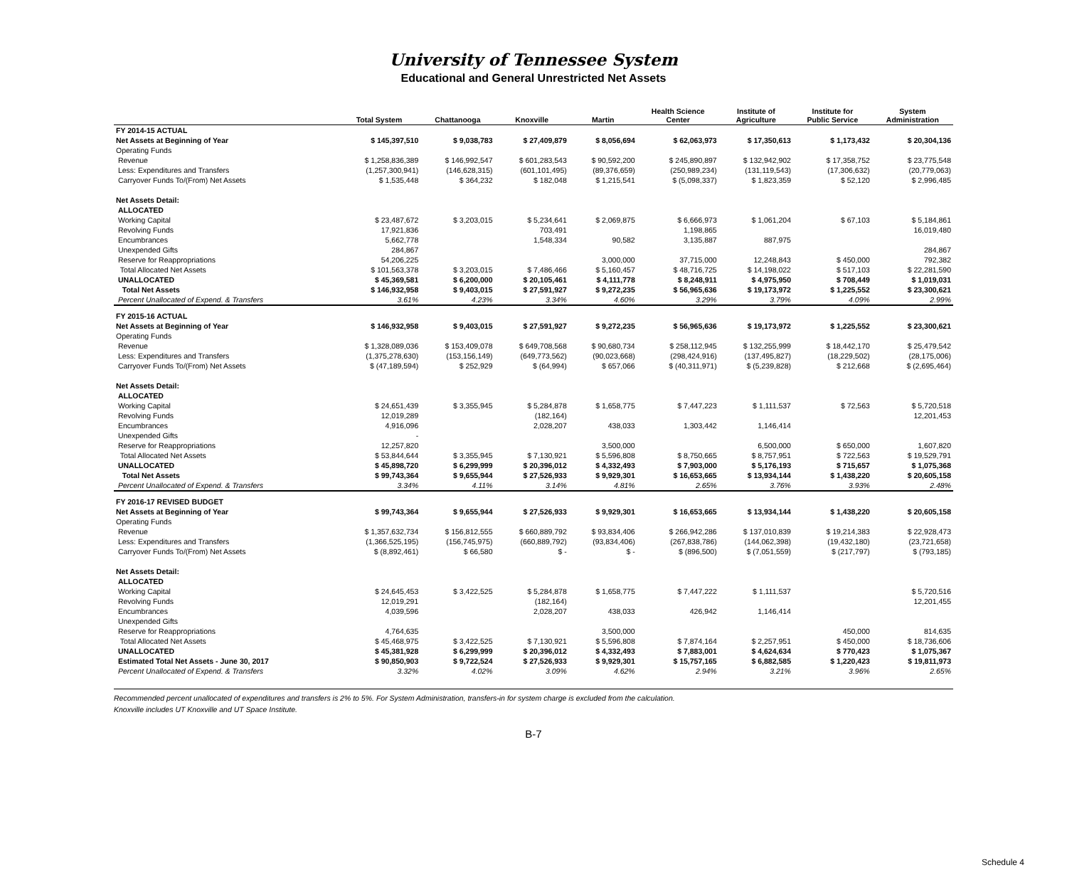University of Tennessee System
Educational and General Unrestricted Net Assets
| | Total System | Chattanooga | Knoxville | Martin | Health Science Center | Institute of Agriculture | Institute for Public Service | System Administration |
| --- | --- | --- | --- | --- | --- | --- | --- | --- |
| FY 2014-15 ACTUAL | | | | | | | | |
| Net Assets at Beginning of Year | $ 145,397,510 | $ 9,038,783 | $ 27,409,879 | $ 8,056,694 | $ 62,063,973 | $ 17,350,613 | $ 1,173,432 | $ 20,304,136 |
| Operating Funds | | | | | | | | |
| Revenue | $ 1,258,836,389 | $ 146,992,547 | $ 601,283,543 | $ 90,592,200 | $ 245,890,897 | $ 132,942,902 | $ 17,358,752 | $ 23,775,548 |
| Less: Expenditures and Transfers | (1,257,300,941) | (146,628,315) | (601,101,495) | (89,376,659) | (250,989,234) | (131,119,543) | (17,306,632) | (20,779,063) |
| Carryover Funds To/(From) Net Assets | $ 1,535,448 | $ 364,232 | $ 182,048 | $ 1,215,541 | $ (5,098,337) | $ 1,823,359 | $ 52,120 | $ 2,996,485 |
| Net Assets Detail: | | | | | | | | |
| ALLOCATED | | | | | | | | |
| Working Capital | $ 23,487,672 | $ 3,203,015 | $ 5,234,641 | $ 2,069,875 | $ 6,666,973 | $ 1,061,204 | $ 67,103 | $ 5,184,861 |
| Revolving Funds | 17,921,836 | | 703,491 | | 1,198,865 | | | 16,019,480 |
| Encumbrances | 5,662,778 | | 1,548,334 | 90,582 | 3,135,887 | 887,975 | | |
| Unexpended Gifts | 284,867 | | | | | | | 284,867 |
| Reserve for Reappropriations | 54,206,225 | | | 3,000,000 | 37,715,000 | 12,248,843 | $ 450,000 | 792,382 |
| Total Allocated Net Assets | $ 101,563,378 | $ 3,203,015 | $ 7,486,466 | $ 5,160,457 | $ 48,716,725 | $ 14,198,022 | $ 517,103 | $ 22,281,590 |
| UNALLOCATED | $ 45,369,581 | $ 6,200,000 | $ 20,105,461 | $ 4,111,778 | $ 8,248,911 | $ 4,975,950 | $ 708,449 | $ 1,019,031 |
| Total Net Assets | $ 146,932,958 | $ 9,403,015 | $ 27,591,927 | $ 9,272,235 | $ 56,965,636 | $ 19,173,972 | $ 1,225,552 | $ 23,300,621 |
| Percent Unallocated of Expend. & Transfers | 3.61% | 4.23% | 3.34% | 4.60% | 3.29% | 3.79% | 4.09% | 2.99% |
| FY 2015-16 ACTUAL | | | | | | | | |
| Net Assets at Beginning of Year | $ 146,932,958 | $ 9,403,015 | $ 27,591,927 | $ 9,272,235 | $ 56,965,636 | $ 19,173,972 | $ 1,225,552 | $ 23,300,621 |
| Operating Funds | | | | | | | | |
| Revenue | $ 1,328,089,036 | $ 153,409,078 | $ 649,708,568 | $ 90,680,734 | $ 258,112,945 | $ 132,255,999 | $ 18,442,170 | $ 25,479,542 |
| Less: Expenditures and Transfers | (1,375,278,630) | (153,156,149) | (649,773,562) | (90,023,668) | (298,424,916) | (137,495,827) | (18,229,502) | (28,175,006) |
| Carryover Funds To/(From) Net Assets | $ (47,189,594) | $ 252,929 | $ (64,994) | $ 657,066 | $ (40,311,971) | $ (5,239,828) | $ 212,668 | $ (2,695,464) |
| Net Assets Detail: | | | | | | | | |
| ALLOCATED | | | | | | | | |
| Working Capital | $ 24,651,439 | $ 3,355,945 | $ 5,284,878 | $ 1,658,775 | $ 7,447,223 | $ 1,111,537 | $ 72,563 | $ 5,720,518 |
| Revolving Funds | 12,019,289 | | (182,164) | | | | | 12,201,453 |
| Encumbrances | 4,916,096 | | 2,028,207 | 438,033 | 1,303,442 | 1,146,414 | | |
| Unexpended Gifts | - | | | | | | | |
| Reserve for Reappropriations | 12,257,820 | | | 3,500,000 | | 6,500,000 | $ 650,000 | 1,607,820 |
| Total Allocated Net Assets | $ 53,844,644 | $ 3,355,945 | $ 7,130,921 | $ 5,596,808 | $ 8,750,665 | $ 8,757,951 | $ 722,563 | $ 19,529,791 |
| UNALLOCATED | $ 45,898,720 | $ 6,299,999 | $ 20,396,012 | $ 4,332,493 | $ 7,903,000 | $ 5,176,193 | $ 715,657 | $ 1,075,368 |
| Total Net Assets | $ 99,743,364 | $ 9,655,944 | $ 27,526,933 | $ 9,929,301 | $ 16,653,665 | $ 13,934,144 | $ 1,438,220 | $ 20,605,158 |
| Percent Unallocated of Expend. & Transfers | 3.34% | 4.11% | 3.14% | 4.81% | 2.65% | 3.76% | 3.93% | 2.48% |
| FY 2016-17 REVISED BUDGET | | | | | | | | |
| Net Assets at Beginning of Year | $ 99,743,364 | $ 9,655,944 | $ 27,526,933 | $ 9,929,301 | $ 16,653,665 | $ 13,934,144 | $ 1,438,220 | $ 20,605,158 |
| Operating Funds | | | | | | | | |
| Revenue | $ 1,357,632,734 | $ 156,812,555 | $ 660,889,792 | $ 93,834,406 | $ 266,942,286 | $ 137,010,839 | $ 19,214,383 | $ 22,928,473 |
| Less: Expenditures and Transfers | (1,366,525,195) | (156,745,975) | (660,889,792) | (93,834,406) | (267,838,786) | (144,062,398) | (19,432,180) | (23,721,658) |
| Carryover Funds To/(From) Net Assets | $ (8,892,461) | $ 66,580 | $ - | $ - | $ (896,500) | $ (7,051,559) | $ (217,797) | $ (793,185) |
| Net Assets Detail: | | | | | | | | |
| ALLOCATED | | | | | | | | |
| Working Capital | $ 24,645,453 | $ 3,422,525 | $ 5,284,878 | $ 1,658,775 | $ 7,447,222 | $ 1,111,537 | | $ 5,720,516 |
| Revolving Funds | 12,019,291 | | (182,164) | | | | | 12,201,455 |
| Encumbrances | 4,039,596 | | 2,028,207 | 438,033 | 426,942 | 1,146,414 | | |
| Unexpended Gifts | | | | | | | | |
| Reserve for Reappropriations | 4,764,635 | | | 3,500,000 | | | 450,000 | 814,635 |
| Total Allocated Net Assets | $ 45,468,975 | $ 3,422,525 | $ 7,130,921 | $ 5,596,808 | $ 7,874,164 | $ 2,257,951 | $ 450,000 | $ 18,736,606 |
| UNALLOCATED | $ 45,381,928 | $ 6,299,999 | $ 20,396,012 | $ 4,332,493 | $ 7,883,001 | $ 4,624,634 | $ 770,423 | $ 1,075,367 |
| Estimated Total Net Assets - June 30, 2017 | $ 90,850,903 | $ 9,722,524 | $ 27,526,933 | $ 9,929,301 | $ 15,757,165 | $ 6,882,585 | $ 1,220,423 | $ 19,811,973 |
| Percent Unallocated of Expend. & Transfers | 3.32% | 4.02% | 3.09% | 4.62% | 2.94% | 3.21% | 3.96% | 2.65% |
Recommended percent unallocated of expenditures and transfers is 2% to 5%. For System Administration, transfers-in for system charge is excluded from the calculation.
Knoxville includes UT Knoxville and UT Space Institute.
B-7
Schedule 4